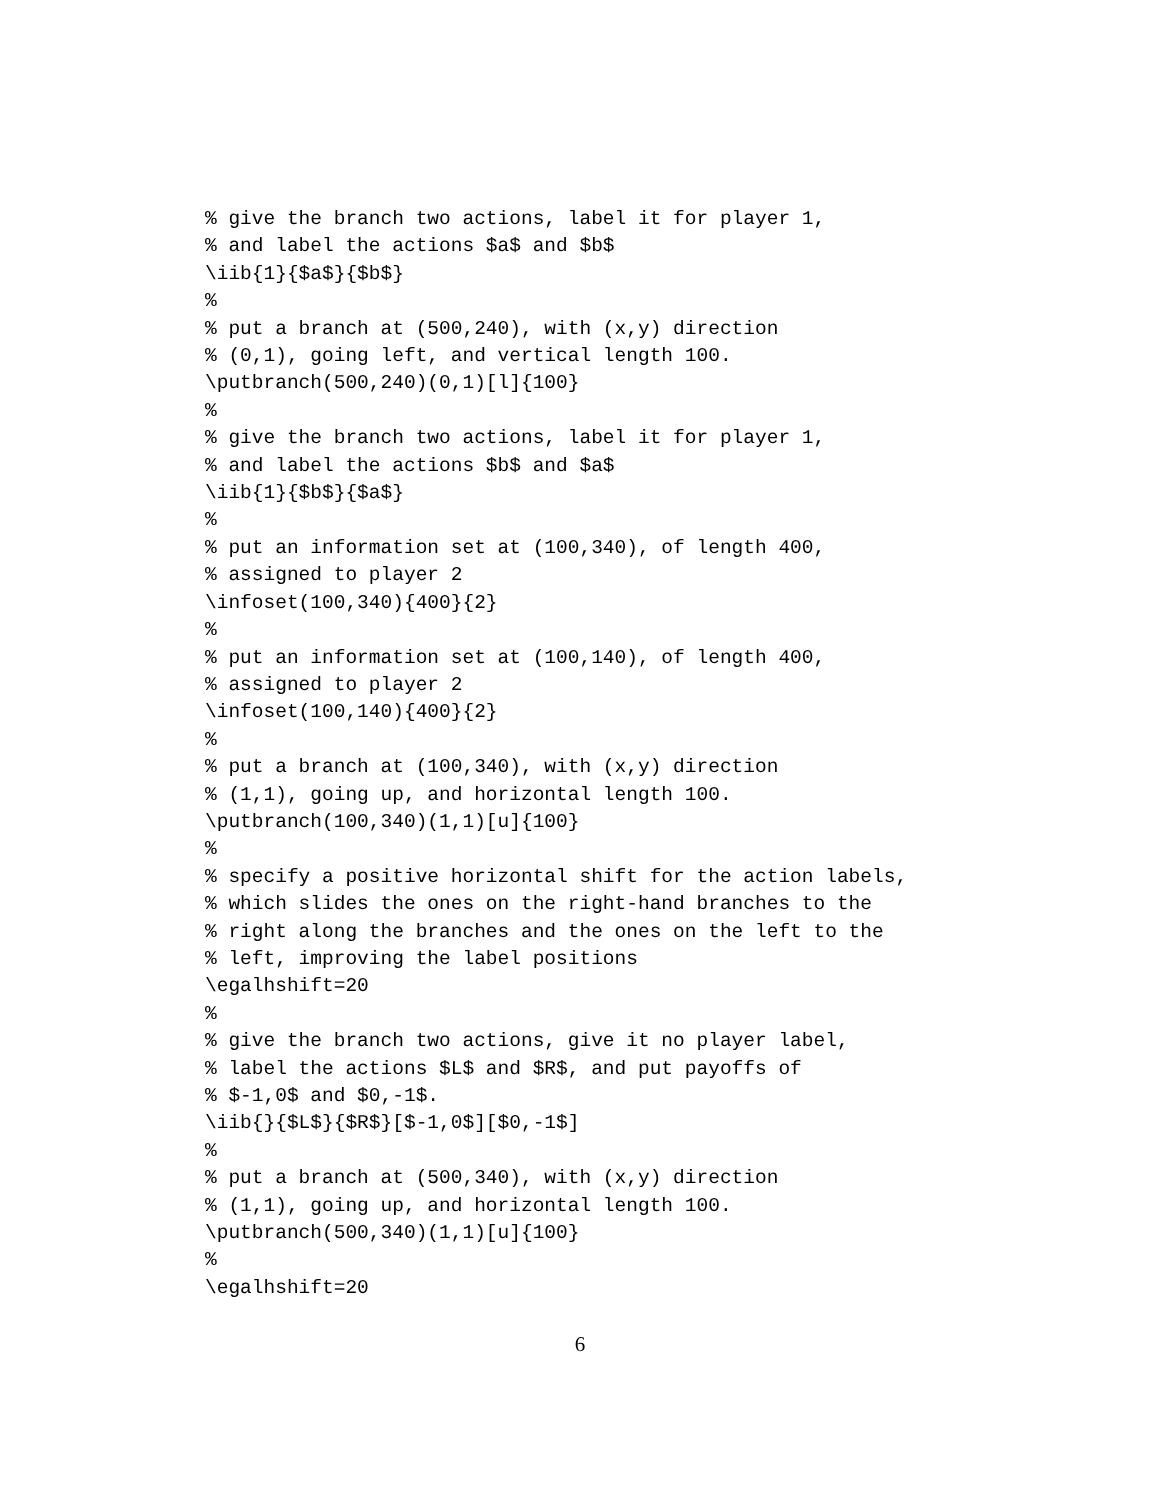% give the branch two actions, label it for player 1,
% and label the actions $a$ and $b$
\iib{1}{$a$}{$b$}
%
% put a branch at (500,240), with (x,y) direction
% (0,1), going left, and vertical length 100.
\putbranch(500,240)(0,1)[l]{100}
%
% give the branch two actions, label it for player 1,
% and label the actions $b$ and $a$
\iib{1}{$b$}{$a$}
%
% put an information set at (100,340), of length 400,
% assigned to player 2
\infoset(100,340){400}{2}
%
% put an information set at (100,140), of length 400,
% assigned to player 2
\infoset(100,140){400}{2}
%
% put a branch at (100,340), with (x,y) direction
% (1,1), going up, and horizontal length 100.
\putbranch(100,340)(1,1)[u]{100}
%
% specify a positive horizontal shift for the action labels,
% which slides the ones on the right-hand branches to the
% right along the branches and the ones on the left to the
% left, improving the label positions
\egalhshift=20
%
% give the branch two actions, give it no player label,
% label the actions $L$ and $R$, and put payoffs of
% $-1,0$ and $0,-1$.
\iib{}{$L$}{$R$}[$-1,0$][$0,-1$]
%
% put a branch at (500,340), with (x,y) direction
% (1,1), going up, and horizontal length 100.
\putbranch(500,340)(1,1)[u]{100}
%
\egalhshift=20
6